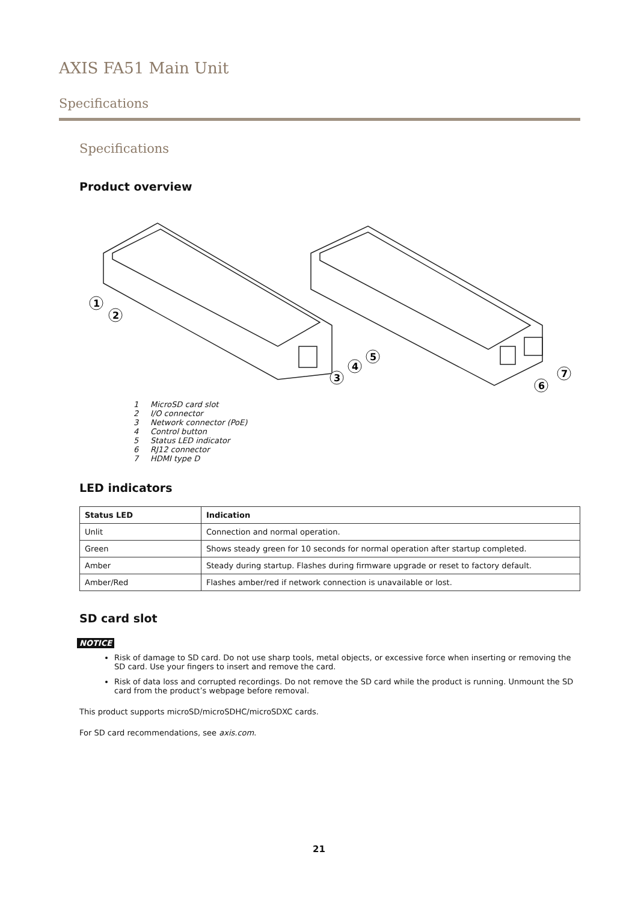AXIS FA51 Main Unit
Specifications
Specifications
Product overview
1
2
3
4
5
6
7
1 MicroSD card slot
2 I/O connector
3 Network connector (PoE)
4 Control button
5 Status LED indicator
6 RJ12 connector
7 HDMI type D
LED indicators
| Status LED | Indication |
| --- | --- |
| Unlit | Connection and normal operation. |
| Green | Shows steady green for 10 seconds for normal operation after startup completed. |
| Amber | Steady during startup. Flashes during firmware upgrade or reset to factory default. |
| Amber/Red | Flashes amber/red if network connection is unavailable or lost. |
SD card slot
NOTICE
Risk of damage to SD card. Do not use sharp tools, metal objects, or excessive force when inserting or removing the SD card. Use your fingers to insert and remove the card.
Risk of data loss and corrupted recordings. Do not remove the SD card while the product is running. Unmount the SD card from the product’s webpage before removal.
This product supports microSD/microSDHC/microSDXC cards.
For SD card recommendations, see axis.com.
21